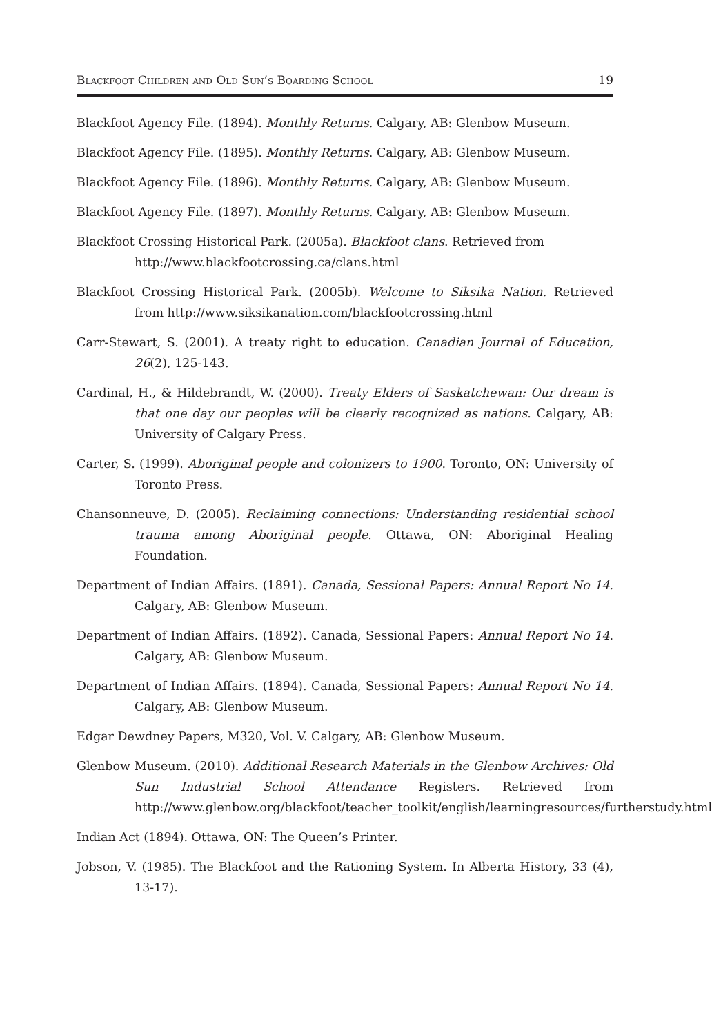Blackfoot Children and Old Sun’s Boarding School 19
Blackfoot Agency File. (1894). Monthly Returns. Calgary, AB: Glenbow Museum.
Blackfoot Agency File. (1895). Monthly Returns. Calgary, AB: Glenbow Museum.
Blackfoot Agency File. (1896). Monthly Returns. Calgary, AB: Glenbow Museum.
Blackfoot Agency File. (1897). Monthly Returns. Calgary, AB: Glenbow Museum.
Blackfoot Crossing Historical Park. (2005a). Blackfoot clans. Retrieved from
http://www.blackfootcrossing.ca/clans.html
Blackfoot Crossing Historical Park. (2005b). Welcome to Siksika Nation. Retrieved from http://www.siksikanation.com/blackfootcrossing.html
Carr-Stewart, S. (2001). A treaty right to education. Canadian Journal of Education, 26(2), 125-143.
Cardinal, H., & Hildebrandt, W. (2000). Treaty Elders of Saskatchewan: Our dream is that one day our peoples will be clearly recognized as nations. Calgary, AB: University of Calgary Press.
Carter, S. (1999). Aboriginal people and colonizers to 1900. Toronto, ON: University of Toronto Press.
Chansonneuve, D. (2005). Reclaiming connections: Understanding residential school trauma among Aboriginal people. Ottawa, ON: Aboriginal Healing Foundation.
Department of Indian Affairs. (1891). Canada, Sessional Papers: Annual Report No 14. Calgary, AB: Glenbow Museum.
Department of Indian Affairs. (1892). Canada, Sessional Papers: Annual Report No 14. Calgary, AB: Glenbow Museum.
Department of Indian Affairs. (1894). Canada, Sessional Papers: Annual Report No 14. Calgary, AB: Glenbow Museum.
Edgar Dewdney Papers, M320, Vol. V. Calgary, AB: Glenbow Museum.
Glenbow Museum. (2010). Additional Research Materials in the Glenbow Archives: Old Sun Industrial School Attendance Registers. Retrieved from http://www.glenbow.org/blackfoot/teacher_toolkit/english/learningresources/furtherstudy.html
Indian Act (1894). Ottawa, ON: The Queen’s Printer.
Jobson, V. (1985). The Blackfoot and the Rationing System. In Alberta History, 33 (4), 13-17).